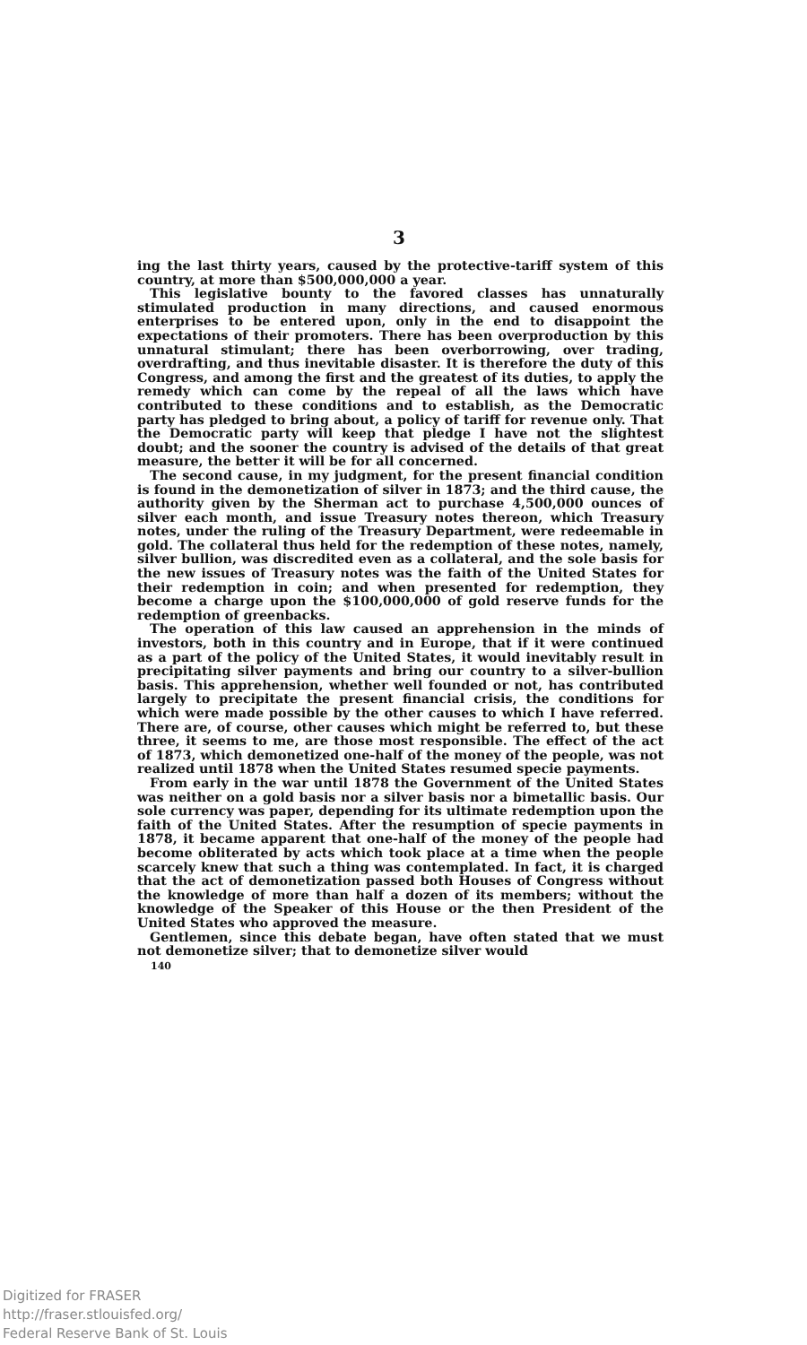3
ing the last thirty years, caused by the protective-tariff system of this country, at more than $500,000,000 a year.
This legislative bounty to the favored classes has unnaturally stimulated production in many directions, and caused enormous enterprises to be entered upon, only in the end to disappoint the expectations of their promoters. There has been overproduction by this unnatural stimulant; there has been overborrowing, over trading, overdrafting, and thus inevitable disaster. It is therefore the duty of this Congress, and among the first and the greatest of its duties, to apply the remedy which can come by the repeal of all the laws which have contributed to these conditions and to establish, as the Democratic party has pledged to bring about, a policy of tariff for revenue only. That the Democratic party will keep that pledge I have not the slightest doubt; and the sooner the country is advised of the details of that great measure, the better it will be for all concerned.
The second cause, in my judgment, for the present financial condition is found in the demonetization of silver in 1873; and the third cause, the authority given by the Sherman act to purchase 4,500,000 ounces of silver each month, and issue Treasury notes thereon, which Treasury notes, under the ruling of the Treasury Department, were redeemable in gold. The collateral thus held for the redemption of these notes, namely, silver bullion, was discredited even as a collateral, and the sole basis for the new issues of Treasury notes was the faith of the United States for their redemption in coin; and when presented for redemption, they become a charge upon the $100,000,000 of gold reserve funds for the redemption of greenbacks.
The operation of this law caused an apprehension in the minds of investors, both in this country and in Europe, that if it were continued as a part of the policy of the United States, it would inevitably result in precipitating silver payments and bring our country to a silver-bullion basis. This apprehension, whether well founded or not, has contributed largely to precipitate the present financial crisis, the conditions for which were made possible by the other causes to which I have referred. There are, of course, other causes which might be referred to, but these three, it seems to me, are those most responsible. The effect of the act of 1873, which demonetized one-half of the money of the people, was not realized until 1878 when the United States resumed specie payments.
From early in the war until 1878 the Government of the United States was neither on a gold basis nor a silver basis nor a bimetallic basis. Our sole currency was paper, depending for its ultimate redemption upon the faith of the United States. After the resumption of specie payments in 1878, it became apparent that one-half of the money of the people had become obliterated by acts which took place at a time when the people scarcely knew that such a thing was contemplated. In fact, it is charged that the act of demonetization passed both Houses of Congress without the knowledge of more than half a dozen of its members; without the knowledge of the Speaker of this House or the then President of the United States who approved the measure.
Gentlemen, since this debate began, have often stated that we must not demonetize silver; that to demonetize silver would
140
Digitized for FRASER
http://fraser.stlouisfed.org/
Federal Reserve Bank of St. Louis